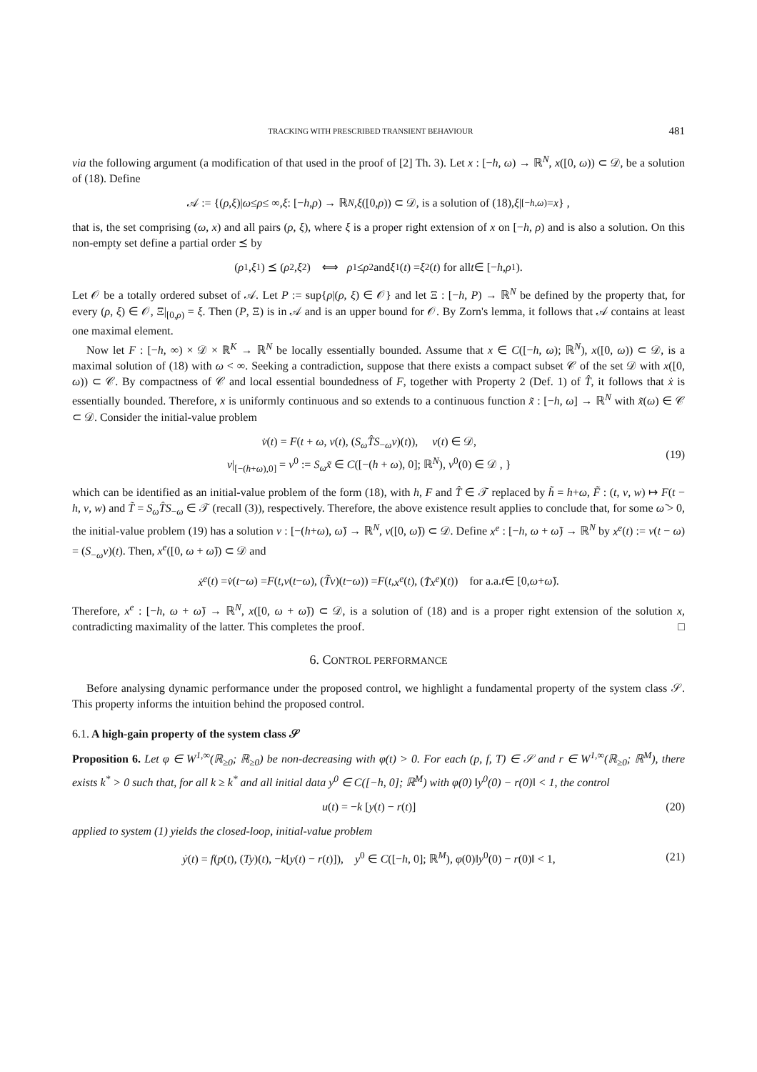TRACKING WITH PRESCRIBED TRANSIENT BEHAVIOUR 481
via the following argument (a modification of that used in the proof of [2] Th. 3). Let x : [−h, ω) → ℝ<sup>N</sup>, x([0, ω)) ⊂ 𝒟, be a solution of (18). Define
𝒜 := {(ρ, ξ)| ω ≤ ρ ≤ ∞, ξ : [− h, ρ) → ℝ<sup>N</sup>, ξ ([0, ρ)) ⊂ 𝒟, is a solution of (18), ξ |<sub>[−h,ω)</sub> = x } ,
that is, the set comprising (ω, x) and all pairs (ρ, ξ), where ξ is a proper right extension of x on [−h, ρ) and is also a solution. On this non-empty set define a partial order ⪯ by
(ρ<sub>1</sub>, ξ<sub>1</sub>) ⪯ (ρ<sub>2</sub>, ξ<sub>2</sub>) ⟺ ρ<sub>1</sub> ≤ ρ<sub>2</sub> and ξ<sub>1</sub>(t) = ξ<sub>2</sub>(t) for all t ∈ [− h, ρ<sub>1</sub>).
Let 𝒪 be a totally ordered subset of 𝒜. Let P := sup{ρ|(ρ, ξ) ∈ 𝒪} and let Ξ : [−h, P) → ℝ<sup>N</sup> be defined by the property that, for every (ρ, ξ) ∈ 𝒪, Ξ|<sub>[0,ρ)</sub> = ξ. Then (P, Ξ) is in 𝒜 and is an upper bound for 𝒪. By Zorn's lemma, it follows that 𝒜 contains at least one maximal element.
Now let F : [−h, ∞) × 𝒟 × ℝ<sup>K</sup> → ℝ<sup>N</sup> be locally essentially bounded. Assume that x ∈ C([−h, ω); ℝ<sup>N</sup>), x([0, ω)) ⊂ 𝒟, is a maximal solution of (18) with ω < ∞. Seeking a contradiction, suppose that there exists a compact subset 𝒞 of the set 𝒟 with x([0, ω)) ⊂ 𝒞. By compactness of 𝒞 and local essential boundedness of F, together with Property 2 (Def. 1) of T̂, it follows that ẋ is essentially bounded. Therefore, x is uniformly continuous and so extends to a continuous function x̃ : [−h, ω] → ℝ<sup>N</sup> with x̃(ω) ∈ 𝒞 ⊂ 𝒟. Consider the initial-value problem
v̇(t) = F(t + ω, v(t), (S<sub>ω</sub>T̂S<sub>−ω</sub>v)(t)), v(t) ∈ 𝒟,
v|<sub>[−(h+ω),0]</sub> = v<sup>0</sup> := S<sub>ω</sub>x̃ ∈ C([−(h + ω), 0]; ℝ<sup>N</sup>), v<sup>0</sup>(0) ∈ 𝒟 , } (19)
which can be identified as an initial-value problem of the form (18), with h, F and T̂ ∈ 𝒯 replaced by h̃ = h+ω, F̃ : (t, v, w) ↦ F(t − h, v, w) and T̃ = S<sub>ω</sub>T̂S<sub>−ω</sub> ∈ 𝒯 (recall (3)), respectively. Therefore, the above existence result applies to conclude that, for some ω̃ > 0, the initial-value problem (19) has a solution v : [−(h+ω), ω̃) → ℝ<sup>N</sup>, v([0, ω̃)) ⊂ 𝒟. Define x<sup>e</sup> : [−h, ω + ω̃) → ℝ<sup>N</sup> by x<sup>e</sup>(t) := v(t − ω) = (S<sub>−ω</sub>v)(t). Then, x<sup>e</sup>([0, ω + ω̃)) ⊂ 𝒟 and
ẋ<sup>e</sup> (t) = v̇ (t − ω) = F (t, v (t − ω), (T̃v)(t − ω)) = F (t, x<sup>e</sup> (t), (T̂x<sup>e</sup>)(t)) for a.a. t ∈ [0, ω + ω̃).
Therefore, x<sup>e</sup> : [−h, ω + ω̃) → ℝ<sup>N</sup>, x([0, ω + ω̃)) ⊂ 𝒟, is a solution of (18) and is a proper right extension of the solution x, contradicting maximality of the latter. This completes the proof. □
6. CONTROL PERFORMANCE
Before analysing dynamic performance under the proposed control, we highlight a fundamental property of the system class 𝒮. This property informs the intuition behind the proposed control.
6.1. A high-gain property of the system class 𝒮
Proposition 6. Let φ ∈ W<sup>1,∞</sup>(ℝ<sub>≥0</sub>; ℝ<sub>≥0</sub>) be non-decreasing with φ(t) > 0. For each (p, f, T) ∈ 𝒮 and r ∈ W<sup>1,∞</sup>(ℝ<sub>≥0</sub>; ℝ<sup>M</sup>), there exists k<sup>*</sup> > 0 such that, for all k ≥ k<sup>*</sup> and all initial data y<sup>0</sup> ∈ C([−h, 0]; ℝ<sup>M</sup>) with φ(0) ‖y<sup>0</sup>(0) − r(0)‖ < 1, the control
u(t) = −k [y(t) − r(t)] (20)
applied to system (1) yields the closed-loop, initial-value problem
ẏ(t) = f(p(t), (Ty)(t), −k[y(t) − r(t)]), y<sup>0</sup> ∈ C([−h, 0]; ℝ<sup>M</sup>), φ(0)‖y<sup>0</sup>(0) − r(0)‖ < 1, (21)